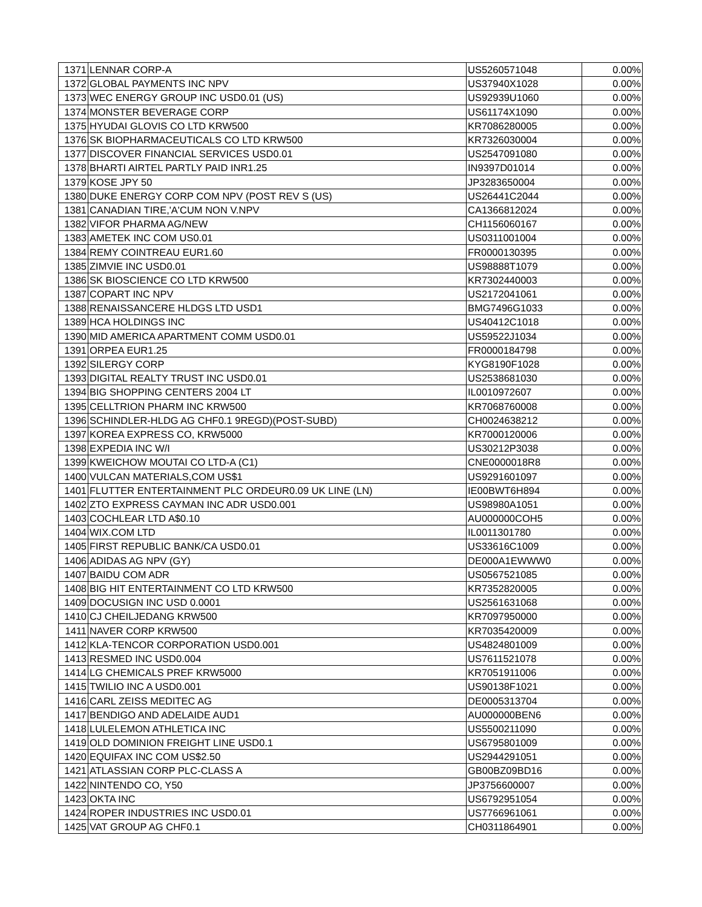| 1371 | LENNAR CORP-A | US5260571048 | 0.00% |
| 1372 | GLOBAL PAYMENTS INC NPV | US37940X1028 | 0.00% |
| 1373 | WEC ENERGY GROUP INC USD0.01 (US) | US92939U1060 | 0.00% |
| 1374 | MONSTER BEVERAGE CORP | US61174X1090 | 0.00% |
| 1375 | HYUDAI GLOVIS CO LTD KRW500 | KR7086280005 | 0.00% |
| 1376 | SK BIOPHARMACEUTICALS CO LTD KRW500 | KR7326030004 | 0.00% |
| 1377 | DISCOVER FINANCIAL SERVICES USD0.01 | US2547091080 | 0.00% |
| 1378 | BHARTI AIRTEL PARTLY PAID INR1.25 | IN9397D01014 | 0.00% |
| 1379 | KOSE JPY 50 | JP3283650004 | 0.00% |
| 1380 | DUKE ENERGY CORP COM NPV (POST REV S (US) | US26441C2044 | 0.00% |
| 1381 | CANADIAN TIRE,'A'CUM NON V.NPV | CA1366812024 | 0.00% |
| 1382 | VIFOR PHARMA AG/NEW | CH1156060167 | 0.00% |
| 1383 | AMETEK INC COM US0.01 | US0311001004 | 0.00% |
| 1384 | REMY COINTREAU EUR1.60 | FR0000130395 | 0.00% |
| 1385 | ZIMVIE INC USD0.01 | US98888T1079 | 0.00% |
| 1386 | SK BIOSCIENCE CO LTD KRW500 | KR7302440003 | 0.00% |
| 1387 | COPART INC NPV | US2172041061 | 0.00% |
| 1388 | RENAISSANCERE HLDGS LTD USD1 | BMG7496G1033 | 0.00% |
| 1389 | HCA HOLDINGS INC | US40412C1018 | 0.00% |
| 1390 | MID AMERICA APARTMENT COMM USD0.01 | US59522J1034 | 0.00% |
| 1391 | ORPEA EUR1.25 | FR0000184798 | 0.00% |
| 1392 | SILERGY CORP | KYG8190F1028 | 0.00% |
| 1393 | DIGITAL REALTY TRUST INC USD0.01 | US2538681030 | 0.00% |
| 1394 | BIG SHOPPING CENTERS 2004 LT | IL0010972607 | 0.00% |
| 1395 | CELLTRION PHARM INC KRW500 | KR7068760008 | 0.00% |
| 1396 | SCHINDLER-HLDG AG CHF0.1 9REGD)(POST-SUBD) | CH0024638212 | 0.00% |
| 1397 | KOREA EXPRESS CO, KRW5000 | KR7000120006 | 0.00% |
| 1398 | EXPEDIA INC W/I | US30212P3038 | 0.00% |
| 1399 | KWEICHOW MOUTAI CO LTD-A (C1) | CNE0000018R8 | 0.00% |
| 1400 | VULCAN MATERIALS,COM US$1 | US9291601097 | 0.00% |
| 1401 | FLUTTER ENTERTAINMENT PLC ORDEUR0.09 UK LINE (LN) | IE00BWT6H894 | 0.00% |
| 1402 | ZTO EXPRESS CAYMAN INC ADR USD0.001 | US98980A1051 | 0.00% |
| 1403 | COCHLEAR LTD A$0.10 | AU000000COH5 | 0.00% |
| 1404 | WIX.COM LTD | IL0011301780 | 0.00% |
| 1405 | FIRST REPUBLIC BANK/CA USD0.01 | US33616C1009 | 0.00% |
| 1406 | ADIDAS AG NPV (GY) | DE000A1EWWW0 | 0.00% |
| 1407 | BAIDU COM ADR | US0567521085 | 0.00% |
| 1408 | BIG HIT ENTERTAINMENT CO LTD KRW500 | KR7352820005 | 0.00% |
| 1409 | DOCUSIGN INC USD 0.0001 | US2561631068 | 0.00% |
| 1410 | CJ CHEILJEDANG KRW500 | KR7097950000 | 0.00% |
| 1411 | NAVER CORP KRW500 | KR7035420009 | 0.00% |
| 1412 | KLA-TENCOR CORPORATION USD0.001 | US4824801009 | 0.00% |
| 1413 | RESMED INC USD0.004 | US7611521078 | 0.00% |
| 1414 | LG CHEMICALS PREF KRW5000 | KR7051911006 | 0.00% |
| 1415 | TWILIO INC A USD0.001 | US90138F1021 | 0.00% |
| 1416 | CARL ZEISS MEDITEC AG | DE0005313704 | 0.00% |
| 1417 | BENDIGO AND ADELAIDE AUD1 | AU000000BEN6 | 0.00% |
| 1418 | LULELEMON ATHLETICA INC | US5500211090 | 0.00% |
| 1419 | OLD DOMINION FREIGHT LINE USD0.1 | US6795801009 | 0.00% |
| 1420 | EQUIFAX INC COM US$2.50 | US2944291051 | 0.00% |
| 1421 | ATLASSIAN CORP PLC-CLASS A | GB00BZ09BD16 | 0.00% |
| 1422 | NINTENDO CO, Y50 | JP3756600007 | 0.00% |
| 1423 | OKTA INC | US6792951054 | 0.00% |
| 1424 | ROPER INDUSTRIES INC USD0.01 | US7766961061 | 0.00% |
| 1425 | VAT GROUP AG CHF0.1 | CH0311864901 | 0.00% |